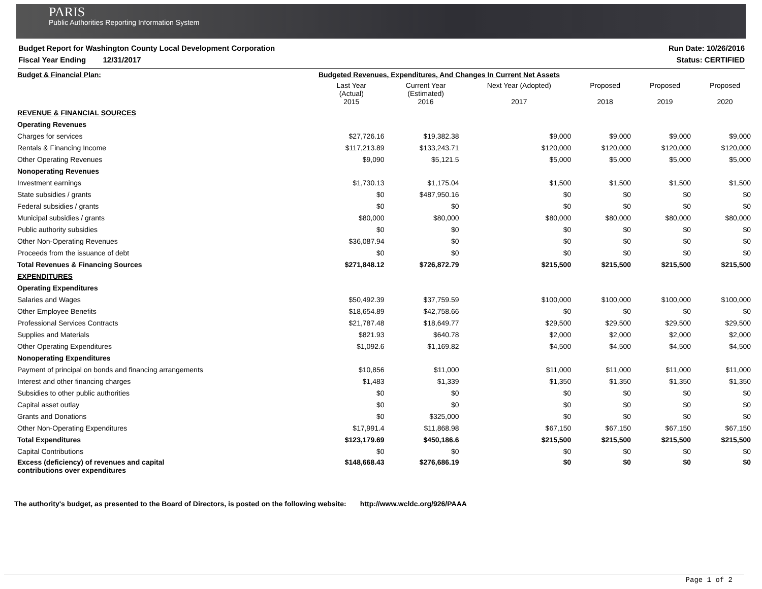PARIS
Public Authorities Reporting Information System
Budget Report for Washington County Local Development Corporation Run Date: 10/26/2016
Fiscal Year Ending 12/31/2017 Status: CERTIFIED
| Budget & Financial Plan: | Budgeted Revenues, Expenditures, And Changes In Current Net Assets | | | | | |
| | Last Year (Actual) 2015 | Current Year (Estimated) 2016 | Next Year (Adopted) 2017 | Proposed 2018 | Proposed 2019 | Proposed 2020 |
| REVENUE & FINANCIAL SOURCES | | | | | | |
| Operating Revenues | | | | | | |
| Charges for services | $27,726.16 | $19,382.38 | $9,000 | $9,000 | $9,000 | $9,000 |
| Rentals & Financing Income | $117,213.89 | $133,243.71 | $120,000 | $120,000 | $120,000 | $120,000 |
| Other Operating Revenues | $9,090 | $5,121.5 | $5,000 | $5,000 | $5,000 | $5,000 |
| Nonoperating Revenues | | | | | | |
| Investment earnings | $1,730.13 | $1,175.04 | $1,500 | $1,500 | $1,500 | $1,500 |
| State subsidies / grants | $0 | $487,950.16 | $0 | $0 | $0 | $0 |
| Federal subsidies / grants | $0 | $0 | $0 | $0 | $0 | $0 |
| Municipal subsidies / grants | $80,000 | $80,000 | $80,000 | $80,000 | $80,000 | $80,000 |
| Public authority subsidies | $0 | $0 | $0 | $0 | $0 | $0 |
| Other Non-Operating Revenues | $36,087.94 | $0 | $0 | $0 | $0 | $0 |
| Proceeds from the issuance of debt | $0 | $0 | $0 | $0 | $0 | $0 |
| Total Revenues & Financing Sources | $271,848.12 | $726,872.79 | $215,500 | $215,500 | $215,500 | $215,500 |
| EXPENDITURES | | | | | | |
| Operating Expenditures | | | | | | |
| Salaries and Wages | $50,492.39 | $37,759.59 | $100,000 | $100,000 | $100,000 | $100,000 |
| Other Employee Benefits | $18,654.89 | $42,758.66 | $0 | $0 | $0 | $0 |
| Professional Services Contracts | $21,787.48 | $18,649.77 | $29,500 | $29,500 | $29,500 | $29,500 |
| Supplies and Materials | $821.93 | $640.78 | $2,000 | $2,000 | $2,000 | $2,000 |
| Other Operating Expenditures | $1,092.6 | $1,169.82 | $4,500 | $4,500 | $4,500 | $4,500 |
| Nonoperating Expenditures | | | | | | |
| Payment of principal on bonds and financing arrangements | $10,856 | $11,000 | $11,000 | $11,000 | $11,000 | $11,000 |
| Interest and other financing charges | $1,483 | $1,339 | $1,350 | $1,350 | $1,350 | $1,350 |
| Subsidies to other public authorities | $0 | $0 | $0 | $0 | $0 | $0 |
| Capital asset outlay | $0 | $0 | $0 | $0 | $0 | $0 |
| Grants and Donations | $0 | $325,000 | $0 | $0 | $0 | $0 |
| Other Non-Operating Expenditures | $17,991.4 | $11,868.98 | $67,150 | $67,150 | $67,150 | $67,150 |
| Total Expenditures | $123,179.69 | $450,186.6 | $215,500 | $215,500 | $215,500 | $215,500 |
| Capital Contributions | $0 | $0 | $0 | $0 | $0 | $0 |
| Excess (deficiency) of revenues and capital contributions over expenditures | $148,668.43 | $276,686.19 | $0 | $0 | $0 | $0 |
The authority's budget, as presented to the Board of Directors, is posted on the following website: http://www.wcldc.org/926/PAAA
Page 1 of 2